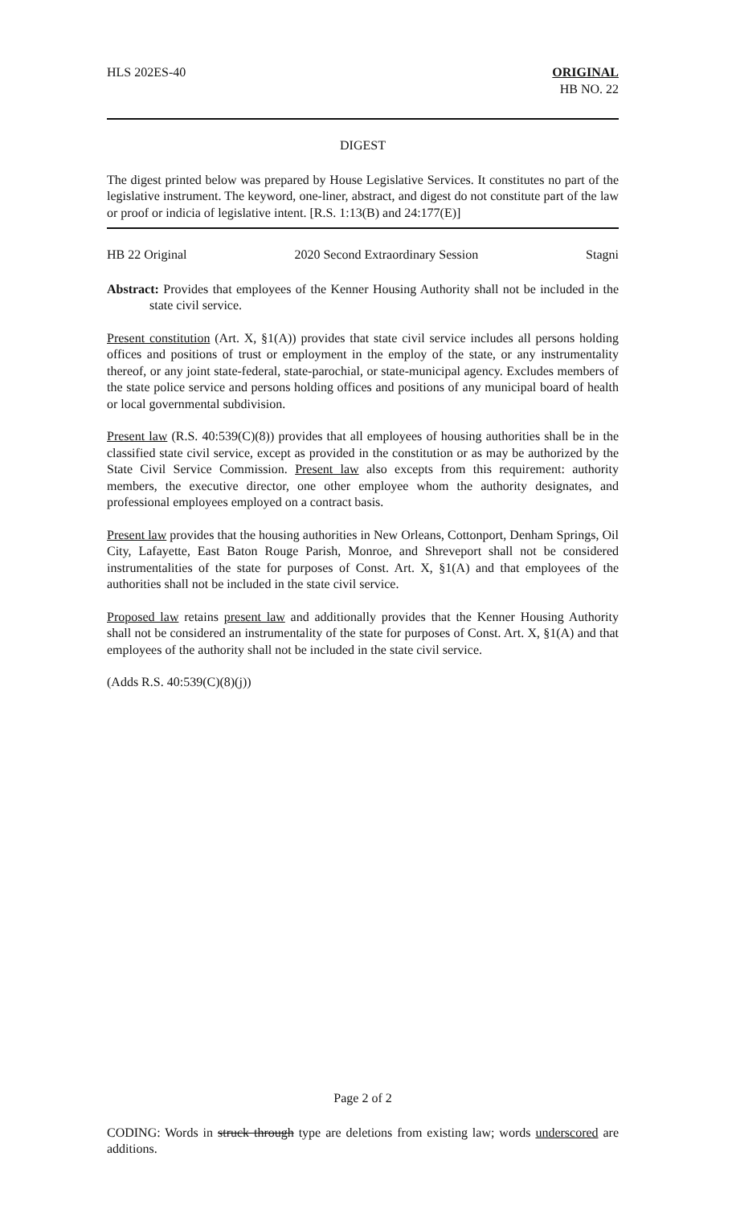HLS 202ES-40 ORIGINAL
HB NO. 22
DIGEST
The digest printed below was prepared by House Legislative Services. It constitutes no part of the legislative instrument. The keyword, one-liner, abstract, and digest do not constitute part of the law or proof or indicia of legislative intent. [R.S. 1:13(B) and 24:177(E)]
HB 22 Original 2020 Second Extraordinary Session Stagni
Abstract: Provides that employees of the Kenner Housing Authority shall not be included in the state civil service.
Present constitution (Art. X, §1(A)) provides that state civil service includes all persons holding offices and positions of trust or employment in the employ of the state, or any instrumentality thereof, or any joint state-federal, state-parochial, or state-municipal agency. Excludes members of the state police service and persons holding offices and positions of any municipal board of health or local governmental subdivision.
Present law (R.S. 40:539(C)(8)) provides that all employees of housing authorities shall be in the classified state civil service, except as provided in the constitution or as may be authorized by the State Civil Service Commission. Present law also excepts from this requirement: authority members, the executive director, one other employee whom the authority designates, and professional employees employed on a contract basis.
Present law provides that the housing authorities in New Orleans, Cottonport, Denham Springs, Oil City, Lafayette, East Baton Rouge Parish, Monroe, and Shreveport shall not be considered instrumentalities of the state for purposes of Const. Art. X, §1(A) and that employees of the authorities shall not be included in the state civil service.
Proposed law retains present law and additionally provides that the Kenner Housing Authority shall not be considered an instrumentality of the state for purposes of Const. Art. X, §1(A) and that employees of the authority shall not be included in the state civil service.
(Adds R.S. 40:539(C)(8)(j))
Page 2 of 2
CODING: Words in struck through type are deletions from existing law; words underscored are additions.